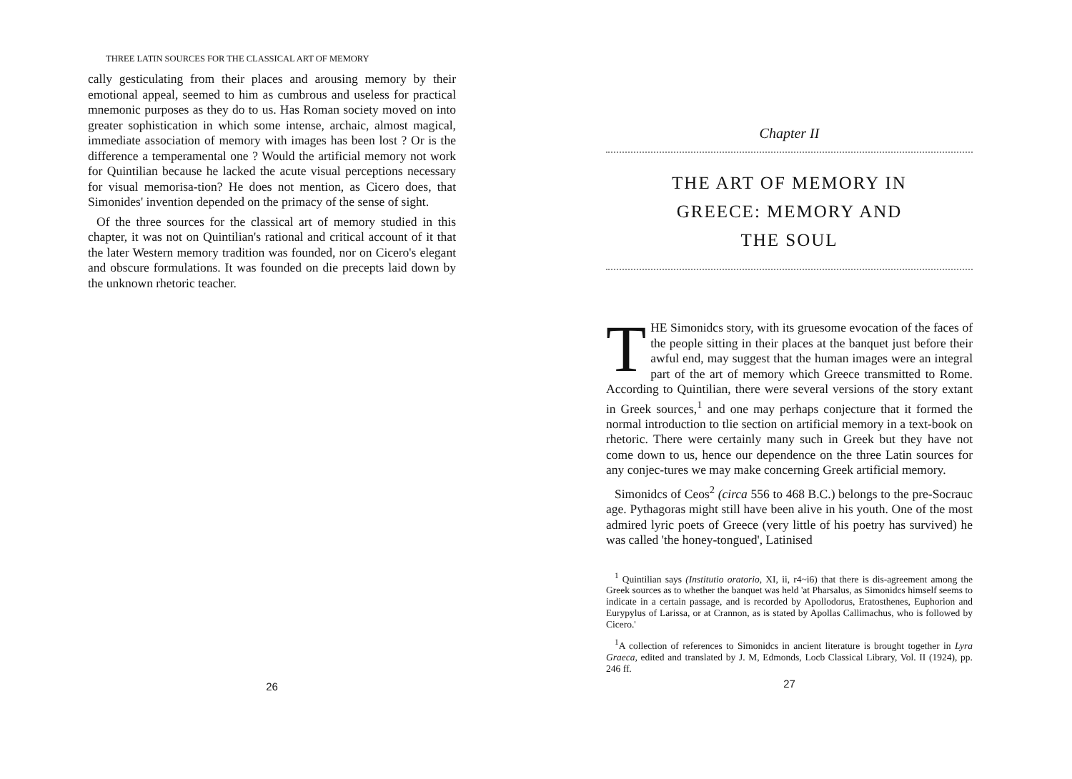THREE LATIN SOURCES FOR THE CLASSICAL ART OF MEMORY
cally gesticulating from their places and arousing memory by their emotional appeal, seemed to him as cumbrous and useless for practical mnemonic purposes as they do to us. Has Roman society moved on into greater sophistication in which some intense, archaic, almost magical, immediate association of memory with images has been lost ? Or is the difference a temperamental one ? Would the artificial memory not work for Quintilian because he lacked the acute visual perceptions necessary for visual memorisa-tion? He does not mention, as Cicero does, that Simonides' invention depended on the primacy of the sense of sight.
Of the three sources for the classical art of memory studied in this chapter, it was not on Quintilian's rational and critical account of it that the later Western memory tradition was founded, nor on Cicero's elegant and obscure formulations. It was founded on die precepts laid down by the unknown rhetoric teacher.
26
Chapter II
THE ART OF MEMORY IN
GREECE: MEMORY AND
THE SOUL
THE Simonidcs story, with its gruesome evocation of the faces of the people sitting in their places at the banquet just before their awful end, may suggest that the human images were an integral part of the art of memory which Greece transmitted to Rome. According to Quintilian, there were several versions of the story extant in Greek sources,<sup>1</sup> and one may perhaps conjecture that it formed the normal introduction to tlie section on artificial memory in a text-book on rhetoric. There were certainly many such in Greek but they have not come down to us, hence our dependence on the three Latin sources for any conjec-tures we may make concerning Greek artificial memory.
Simonidcs of Ceos<sup>2</sup> (circa 556 to 468 B.C.) belongs to the pre-Socrauc age. Pythagoras might still have been alive in his youth. One of the most admired lyric poets of Greece (very little of his poetry has survived) he was called 'the honey-tongued', Latinised
<sup>1</sup> Quintilian says (Institutio oratorio, XI, ii, r4~i6) that there is dis-agreement among the Greek sources as to whether the banquet was held 'at Pharsalus, as Simonidcs himself seems to indicate in a certain passage, and is recorded by Apollodorus, Eratosthenes, Euphorion and Eurypylus of Larissa, or at Crannon, as is stated by Apollas Callimachus, who is followed by Cicero.'
<sup>1</sup> A collection of references to Simonidcs in ancient literature is brought together in Lyra Graeca, edited and translated by J. M, Edmonds, Locb Classical Library, Vol. II (1924), pp. 246 ff.
27